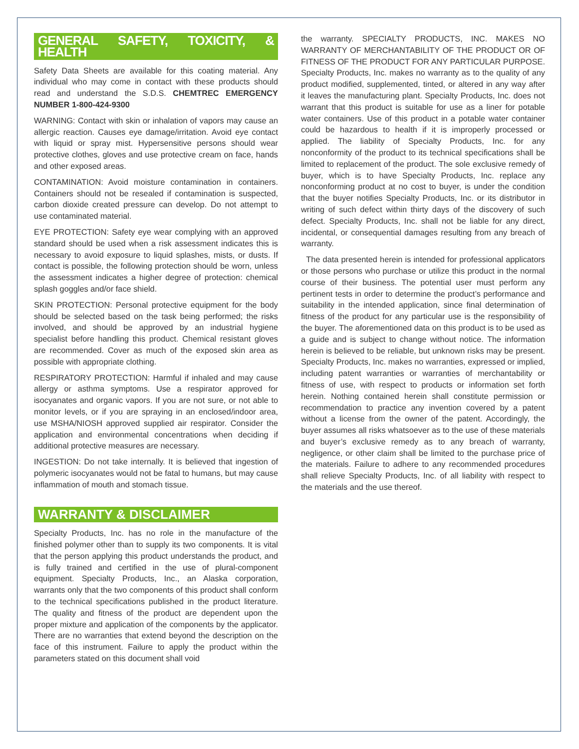GENERAL SAFETY, TOXICITY, & HEALTH
Safety Data Sheets are available for this coating material. Any individual who may come in contact with these products should read and understand the S.D.S. CHEMTREC EMERGENCY NUMBER 1-800-424-9300
WARNING: Contact with skin or inhalation of vapors may cause an allergic reaction. Causes eye damage/irritation. Avoid eye contact with liquid or spray mist. Hypersensitive persons should wear protective clothes, gloves and use protective cream on face, hands and other exposed areas.
CONTAMINATION: Avoid moisture contamination in containers. Containers should not be resealed if contamination is suspected, carbon dioxide created pressure can develop. Do not attempt to use contaminated material.
EYE PROTECTION: Safety eye wear complying with an approved standard should be used when a risk assessment indicates this is necessary to avoid exposure to liquid splashes, mists, or dusts. If contact is possible, the following protection should be worn, unless the assessment indicates a higher degree of protection: chemical splash goggles and/or face shield.
SKIN PROTECTION: Personal protective equipment for the body should be selected based on the task being performed; the risks involved, and should be approved by an industrial hygiene specialist before handling this product. Chemical resistant gloves are recommended. Cover as much of the exposed skin area as possible with appropriate clothing.
RESPIRATORY PROTECTION: Harmful if inhaled and may cause allergy or asthma symptoms. Use a respirator approved for isocyanates and organic vapors. If you are not sure, or not able to monitor levels, or if you are spraying in an enclosed/indoor area, use MSHA/NIOSH approved supplied air respirator. Consider the application and environmental concentrations when deciding if additional protective measures are necessary.
INGESTION: Do not take internally. It is believed that ingestion of polymeric isocyanates would not be fatal to humans, but may cause inflammation of mouth and stomach tissue.
WARRANTY & DISCLAIMER
Specialty Products, Inc. has no role in the manufacture of the finished polymer other than to supply its two components. It is vital that the person applying this product understands the product, and is fully trained and certified in the use of plural-component equipment. Specialty Products, Inc., an Alaska corporation, warrants only that the two components of this product shall conform to the technical specifications published in the product literature. The quality and fitness of the product are dependent upon the proper mixture and application of the components by the applicator. There are no warranties that extend beyond the description on the face of this instrument. Failure to apply the product within the parameters stated on this document shall void
the warranty. SPECIALTY PRODUCTS, INC. MAKES NO WARRANTY OF MERCHANTABILITY OF THE PRODUCT OR OF FITNESS OF THE PRODUCT FOR ANY PARTICULAR PURPOSE. Specialty Products, Inc. makes no warranty as to the quality of any product modified, supplemented, tinted, or altered in any way after it leaves the manufacturing plant. Specialty Products, Inc. does not warrant that this product is suitable for use as a liner for potable water containers. Use of this product in a potable water container could be hazardous to health if it is improperly processed or applied. The liability of Specialty Products, Inc. for any nonconformity of the product to its technical specifications shall be limited to replacement of the product. The sole exclusive remedy of buyer, which is to have Specialty Products, Inc. replace any nonconforming product at no cost to buyer, is under the condition that the buyer notifies Specialty Products, Inc. or its distributor in writing of such defect within thirty days of the discovery of such defect. Specialty Products, Inc. shall not be liable for any direct, incidental, or consequential damages resulting from any breach of warranty.
The data presented herein is intended for professional applicators or those persons who purchase or utilize this product in the normal course of their business. The potential user must perform any pertinent tests in order to determine the product’s performance and suitability in the intended application, since final determination of fitness of the product for any particular use is the responsibility of the buyer. The aforementioned data on this product is to be used as a guide and is subject to change without notice. The information herein is believed to be reliable, but unknown risks may be present. Specialty Products, Inc. makes no warranties, expressed or implied, including patent warranties or warranties of merchantability or fitness of use, with respect to products or information set forth herein. Nothing contained herein shall constitute permission or recommendation to practice any invention covered by a patent without a license from the owner of the patent. Accordingly, the buyer assumes all risks whatsoever as to the use of these materials and buyer’s exclusive remedy as to any breach of warranty, negligence, or other claim shall be limited to the purchase price of the materials. Failure to adhere to any recommended procedures shall relieve Specialty Products, Inc. of all liability with respect to the materials and the use thereof.